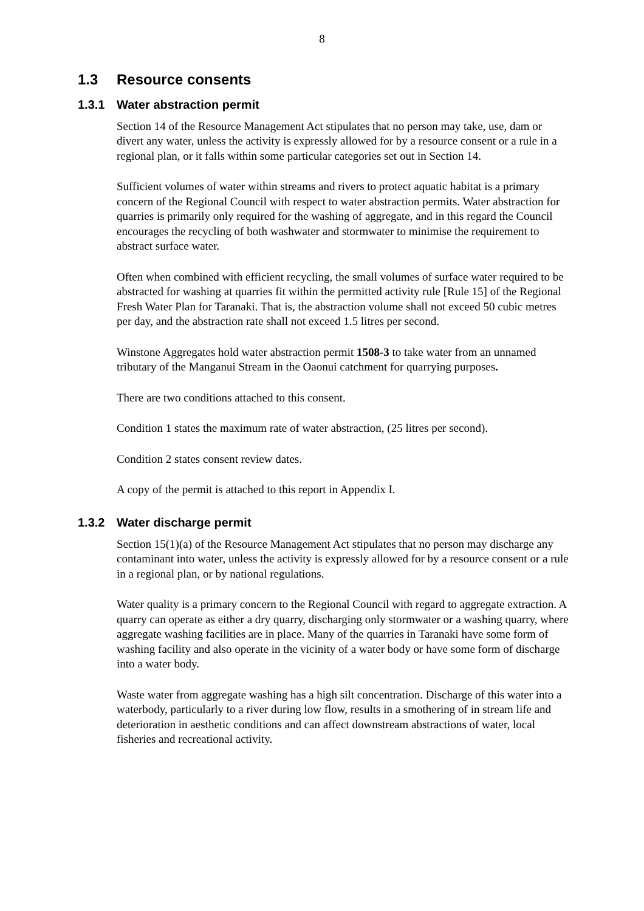8
1.3 Resource consents
1.3.1 Water abstraction permit
Section 14 of the Resource Management Act stipulates that no person may take, use, dam or divert any water, unless the activity is expressly allowed for by a resource consent or a rule in a regional plan, or it falls within some particular categories set out in Section 14.
Sufficient volumes of water within streams and rivers to protect aquatic habitat is a primary concern of the Regional Council with respect to water abstraction permits. Water abstraction for quarries is primarily only required for the washing of aggregate, and in this regard the Council encourages the recycling of both washwater and stormwater to minimise the requirement to abstract surface water.
Often when combined with efficient recycling, the small volumes of surface water required to be abstracted for washing at quarries fit within the permitted activity rule [Rule 15] of the Regional Fresh Water Plan for Taranaki. That is, the abstraction volume shall not exceed 50 cubic metres per day, and the abstraction rate shall not exceed 1.5 litres per second.
Winstone Aggregates hold water abstraction permit 1508-3 to take water from an unnamed tributary of the Manganui Stream in the Oaonui catchment for quarrying purposes.
There are two conditions attached to this consent.
Condition 1 states the maximum rate of water abstraction, (25 litres per second).
Condition 2 states consent review dates.
A copy of the permit is attached to this report in Appendix I.
1.3.2 Water discharge permit
Section 15(1)(a) of the Resource Management Act stipulates that no person may discharge any contaminant into water, unless the activity is expressly allowed for by a resource consent or a rule in a regional plan, or by national regulations.
Water quality is a primary concern to the Regional Council with regard to aggregate extraction. A quarry can operate as either a dry quarry, discharging only stormwater or a washing quarry, where aggregate washing facilities are in place. Many of the quarries in Taranaki have some form of washing facility and also operate in the vicinity of a water body or have some form of discharge into a water body.
Waste water from aggregate washing has a high silt concentration. Discharge of this water into a waterbody, particularly to a river during low flow, results in a smothering of in stream life and deterioration in aesthetic conditions and can affect downstream abstractions of water, local fisheries and recreational activity.